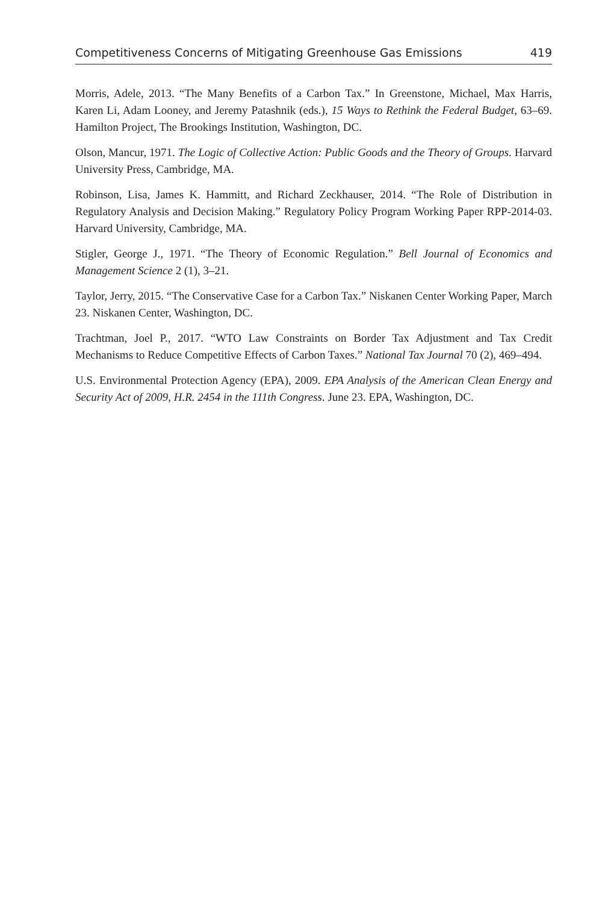Competitiveness Concerns of Mitigating Greenhouse Gas Emissions 419
Morris, Adele, 2013. “The Many Benefits of a Carbon Tax.” In Greenstone, Michael, Max Harris, Karen Li, Adam Looney, and Jeremy Patashnik (eds.), 15 Ways to Rethink the Federal Budget, 63–69. Hamilton Project, The Brookings Institution, Washington, DC.
Olson, Mancur, 1971. The Logic of Collective Action: Public Goods and the Theory of Groups. Harvard University Press, Cambridge, MA.
Robinson, Lisa, James K. Hammitt, and Richard Zeckhauser, 2014. “The Role of Distribution in Regulatory Analysis and Decision Making.” Regulatory Policy Program Working Paper RPP-2014-03. Harvard University, Cambridge, MA.
Stigler, George J., 1971. “The Theory of Economic Regulation.” Bell Journal of Economics and Management Science 2 (1), 3–21.
Taylor, Jerry, 2015. “The Conservative Case for a Carbon Tax.” Niskanen Center Working Paper, March 23. Niskanen Center, Washington, DC.
Trachtman, Joel P., 2017. “WTO Law Constraints on Border Tax Adjustment and Tax Credit Mechanisms to Reduce Competitive Effects of Carbon Taxes.” National Tax Journal 70 (2), 469–494.
U.S. Environmental Protection Agency (EPA), 2009. EPA Analysis of the American Clean Energy and Security Act of 2009, H.R. 2454 in the 111th Congress. June 23. EPA, Washington, DC.